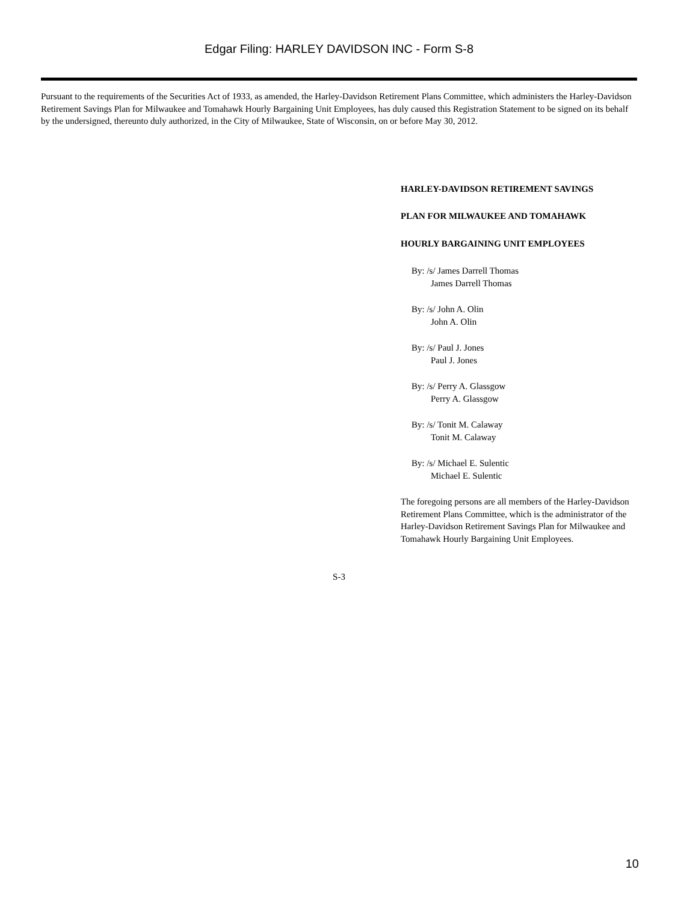Edgar Filing: HARLEY DAVIDSON INC - Form S-8
Pursuant to the requirements of the Securities Act of 1933, as amended, the Harley-Davidson Retirement Plans Committee, which administers the Harley-Davidson Retirement Savings Plan for Milwaukee and Tomahawk Hourly Bargaining Unit Employees, has duly caused this Registration Statement to be signed on its behalf by the undersigned, thereunto duly authorized, in the City of Milwaukee, State of Wisconsin, on or before May 30, 2012.
HARLEY-DAVIDSON RETIREMENT SAVINGS
PLAN FOR MILWAUKEE AND TOMAHAWK
HOURLY BARGAINING UNIT EMPLOYEES
By: /s/ James Darrell Thomas
James Darrell Thomas
By: /s/ John A. Olin
John A. Olin
By: /s/ Paul J. Jones
Paul J. Jones
By: /s/ Perry A. Glassgow
Perry A. Glassgow
By: /s/ Tonit M. Calaway
Tonit M. Calaway
By: /s/ Michael E. Sulentic
Michael E. Sulentic
The foregoing persons are all members of the Harley-Davidson Retirement Plans Committee, which is the administrator of the Harley-Davidson Retirement Savings Plan for Milwaukee and Tomahawk Hourly Bargaining Unit Employees.
S-3
10